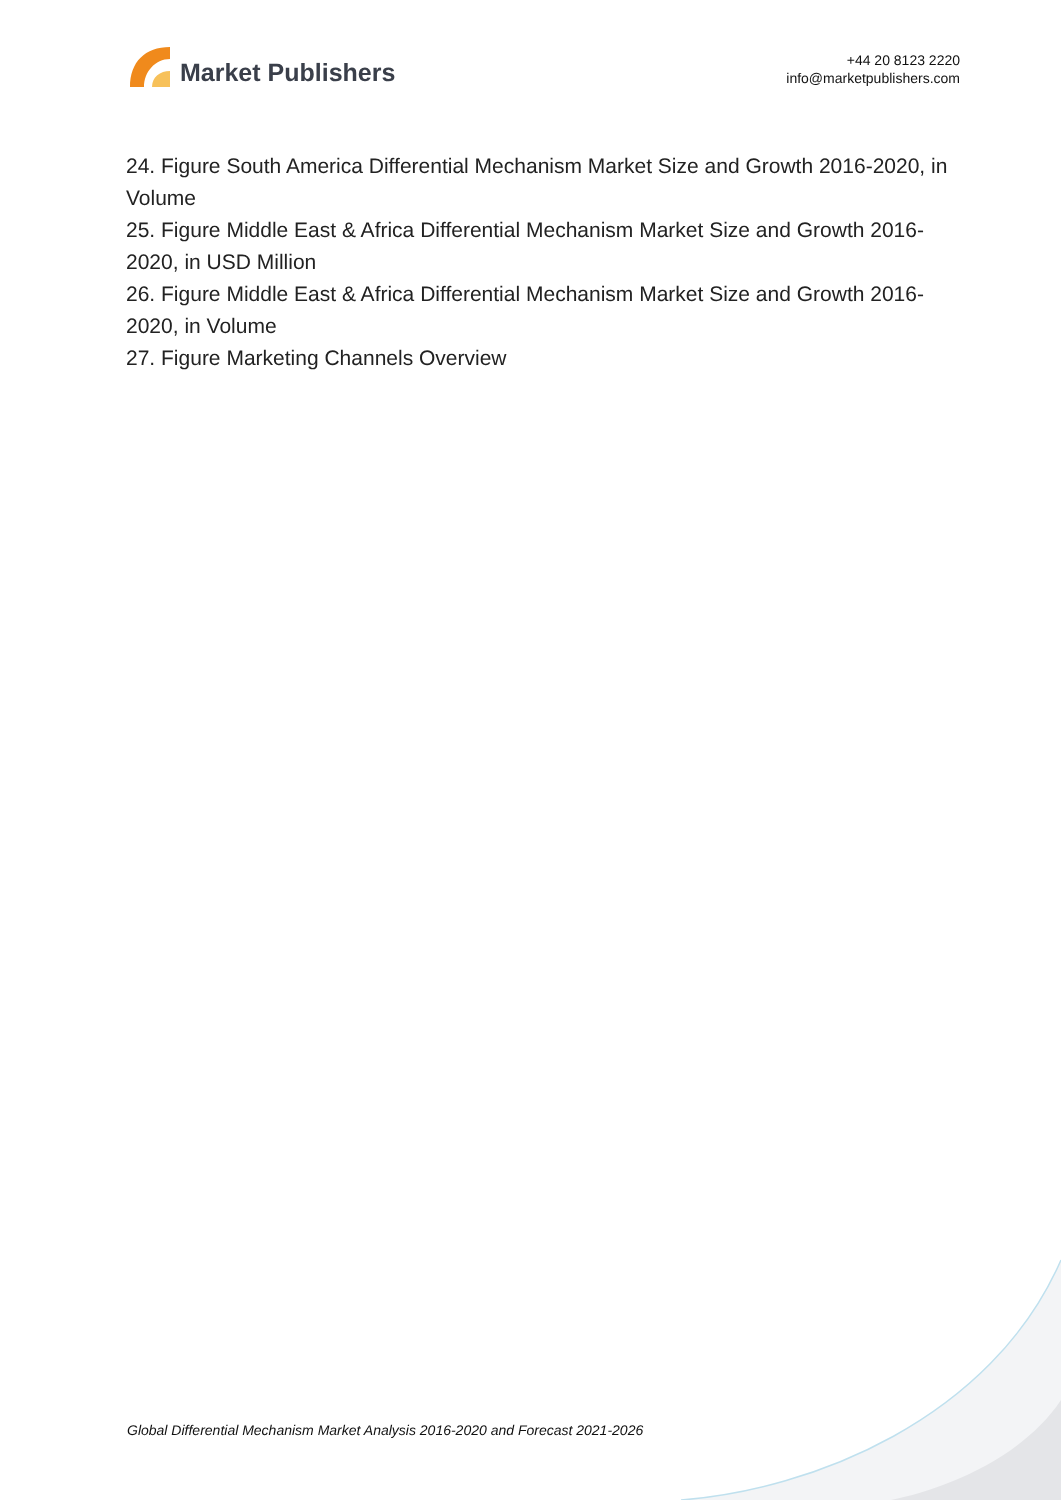Market Publishers
+44 20 8123 2220
info@marketpublishers.com
24. Figure South America Differential Mechanism Market Size and Growth 2016-2020, in Volume
25. Figure Middle East & Africa Differential Mechanism Market Size and Growth 2016-2020, in USD Million
26. Figure Middle East & Africa Differential Mechanism Market Size and Growth 2016-2020, in Volume
27. Figure Marketing Channels Overview
Global Differential Mechanism Market Analysis 2016-2020 and Forecast 2021-2026